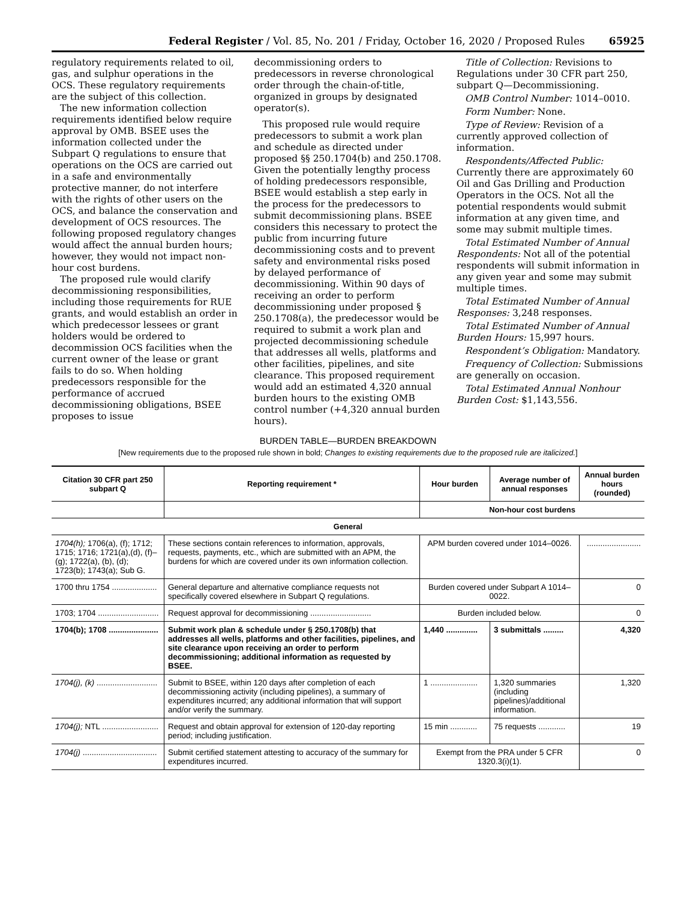Federal Register / Vol. 85, No. 201 / Friday, October 16, 2020 / Proposed Rules 65925
regulatory requirements related to oil, gas, and sulphur operations in the OCS. These regulatory requirements are the subject of this collection.
The new information collection requirements identified below require approval by OMB. BSEE uses the information collected under the Subpart Q regulations to ensure that operations on the OCS are carried out in a safe and environmentally protective manner, do not interfere with the rights of other users on the OCS, and balance the conservation and development of OCS resources. The following proposed regulatory changes would affect the annual burden hours; however, they would not impact non-hour cost burdens.
The proposed rule would clarify decommissioning responsibilities, including those requirements for RUE grants, and would establish an order in which predecessor lessees or grant holders would be ordered to decommission OCS facilities when the current owner of the lease or grant fails to do so. When holding predecessors responsible for the performance of accrued decommissioning obligations, BSEE proposes to issue
decommissioning orders to predecessors in reverse chronological order through the chain-of-title, organized in groups by designated operator(s).
This proposed rule would require predecessors to submit a work plan and schedule as directed under proposed §§ 250.1704(b) and 250.1708. Given the potentially lengthy process of holding predecessors responsible, BSEE would establish a step early in the process for the predecessors to submit decommissioning plans. BSEE considers this necessary to protect the public from incurring future decommissioning costs and to prevent safety and environmental risks posed by delayed performance of decommissioning. Within 90 days of receiving an order to perform decommissioning under proposed § 250.1708(a), the predecessor would be required to submit a work plan and projected decommissioning schedule that addresses all wells, platforms and other facilities, pipelines, and site clearance. This proposed requirement would add an estimated 4,320 annual burden hours to the existing OMB control number (+4,320 annual burden hours).
Title of Collection: Revisions to Regulations under 30 CFR part 250, subpart Q—Decommissioning.
OMB Control Number: 1014–0010.
Form Number: None.
Type of Review: Revision of a currently approved collection of information.
Respondents/Affected Public: Currently there are approximately 60 Oil and Gas Drilling and Production Operators in the OCS. Not all the potential respondents would submit information at any given time, and some may submit multiple times.
Total Estimated Number of Annual Respondents: Not all of the potential respondents will submit information in any given year and some may submit multiple times.
Total Estimated Number of Annual Responses: 3,248 responses.
Total Estimated Number of Annual Burden Hours: 15,997 hours.
Respondent’s Obligation: Mandatory.
Frequency of Collection: Submissions are generally on occasion.
Total Estimated Annual Nonhour Burden Cost: $1,143,556.
BURDEN TABLE—BURDEN BREAKDOWN
[New requirements due to the proposed rule shown in bold; Changes to existing requirements due to the proposed rule are italicized.]
| Citation 30 CFR part 250 subpart Q | Reporting requirement * | Hour burden | Average number of annual responses | Annual burden hours (rounded) |
| --- | --- | --- | --- | --- |
| | | Non-hour cost burdens | | |
| General | | | | |
| 1704(h); 1706(a), (f); 1712; 1715; 1716; 1721(a),(d), (f)–(g); 1722(a), (b), (d); 1723(b); 1743(a); Sub G. | These sections contain references to information, approvals, requests, payments, etc., which are submitted with an APM, the burdens for which are covered under its own information collection. | APM burden covered under 1014–0026. | | ........................ |
| 1700 thru 1754 .................... | General departure and alternative compliance requests not specifically covered elsewhere in Subpart Q regulations. | Burden covered under Subpart A 1014–0022. | | 0 |
| 1703; 1704 ........................... | Request approval for decommissioning ........................... | Burden included below. | | 0 |
| 1704(b); 1708 ...................... | Submit work plan & schedule under § 250.1708(b) that addresses all wells, platforms and other facilities, pipelines, and site clearance upon receiving an order to perform decommissioning; additional information as requested by BSEE. | 1,440 .............. | 3 submittals ......... | 4,320 |
| 1704(j), (k) ........................... | Submit to BSEE, within 120 days after completion of each decommissioning activity (including pipelines), a summary of expenditures incurred; any additional information that will support and/or verify the summary. | 1 ..................... | 1,320 summaries (including pipelines)/additional information. | 1,320 |
| 1704(j); NTL ......................... | Request and obtain approval for extension of 120-day reporting period; including justification. | 15 min ............ | 75 requests ............ | 19 |
| 1704(j) ................................. | Submit certified statement attesting to accuracy of the summary for expenditures incurred. | Exempt from the PRA under 5 CFR 1320.3(i)(1). | | 0 |